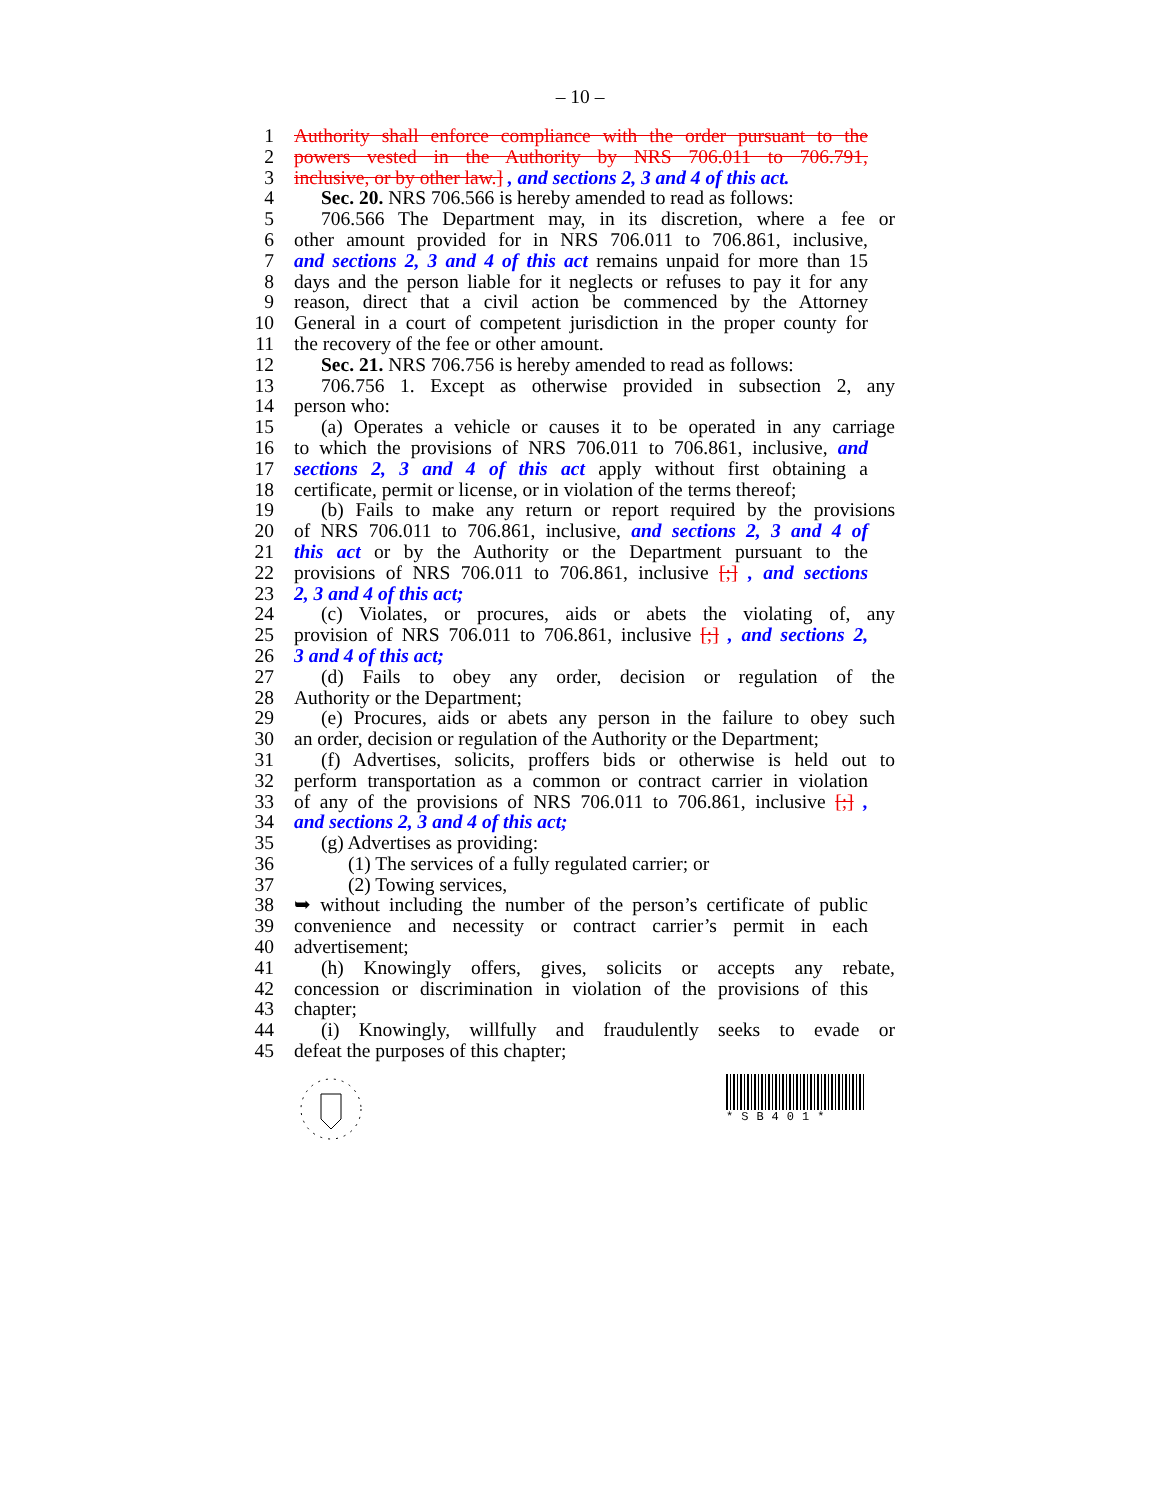– 10 –
1 Authority shall enforce compliance with the order pursuant to the
2 powers vested in the Authority by NRS 706.011 to 706.791,
3 inclusive, or by other law.] , and sections 2, 3 and 4 of this act.
4 Sec. 20. NRS 706.566 is hereby amended to read as follows:
5 706.566 The Department may, in its discretion, where a fee or
6 other amount provided for in NRS 706.011 to 706.861, inclusive,
7 and sections 2, 3 and 4 of this act remains unpaid for more than 15
8 days and the person liable for it neglects or refuses to pay it for any
9 reason, direct that a civil action be commenced by the Attorney
10 General in a court of competent jurisdiction in the proper county for
11 the recovery of the fee or other amount.
12 Sec. 21. NRS 706.756 is hereby amended to read as follows:
13 706.756 1. Except as otherwise provided in subsection 2, any
14 person who:
15 (a) Operates a vehicle or causes it to be operated in any carriage
16 to which the provisions of NRS 706.011 to 706.861, inclusive, and
17 sections 2, 3 and 4 of this act apply without first obtaining a
18 certificate, permit or license, or in violation of the terms thereof;
19 (b) Fails to make any return or report required by the provisions
20 of NRS 706.011 to 706.861, inclusive, and sections 2, 3 and 4 of
21 this act or by the Authority or the Department pursuant to the
22 provisions of NRS 706.011 to 706.861, inclusive [;] , and sections
23 2, 3 and 4 of this act;
24 (c) Violates, or procures, aids or abets the violating of, any
25 provision of NRS 706.011 to 706.861, inclusive [;] , and sections 2,
26 3 and 4 of this act;
27 (d) Fails to obey any order, decision or regulation of the
28 Authority or the Department;
29 (e) Procures, aids or abets any person in the failure to obey such
30 an order, decision or regulation of the Authority or the Department;
31 (f) Advertises, solicits, proffers bids or otherwise is held out to
32 perform transportation as a common or contract carrier in violation
33 of any of the provisions of NRS 706.011 to 706.861, inclusive [;] ,
34 and sections 2, 3 and 4 of this act;
35 (g) Advertises as providing:
36 (1) The services of a fully regulated carrier; or
37 (2) Towing services,
38 ➥ without including the number of the person’s certificate of public
39 convenience and necessity or contract carrier’s permit in each
40 advertisement;
41 (h) Knowingly offers, gives, solicits or accepts any rebate,
42 concession or discrimination in violation of the provisions of this
43 chapter;
44 (i) Knowingly, willfully and fraudulently seeks to evade or
45 defeat the purposes of this chapter;
*SB401*